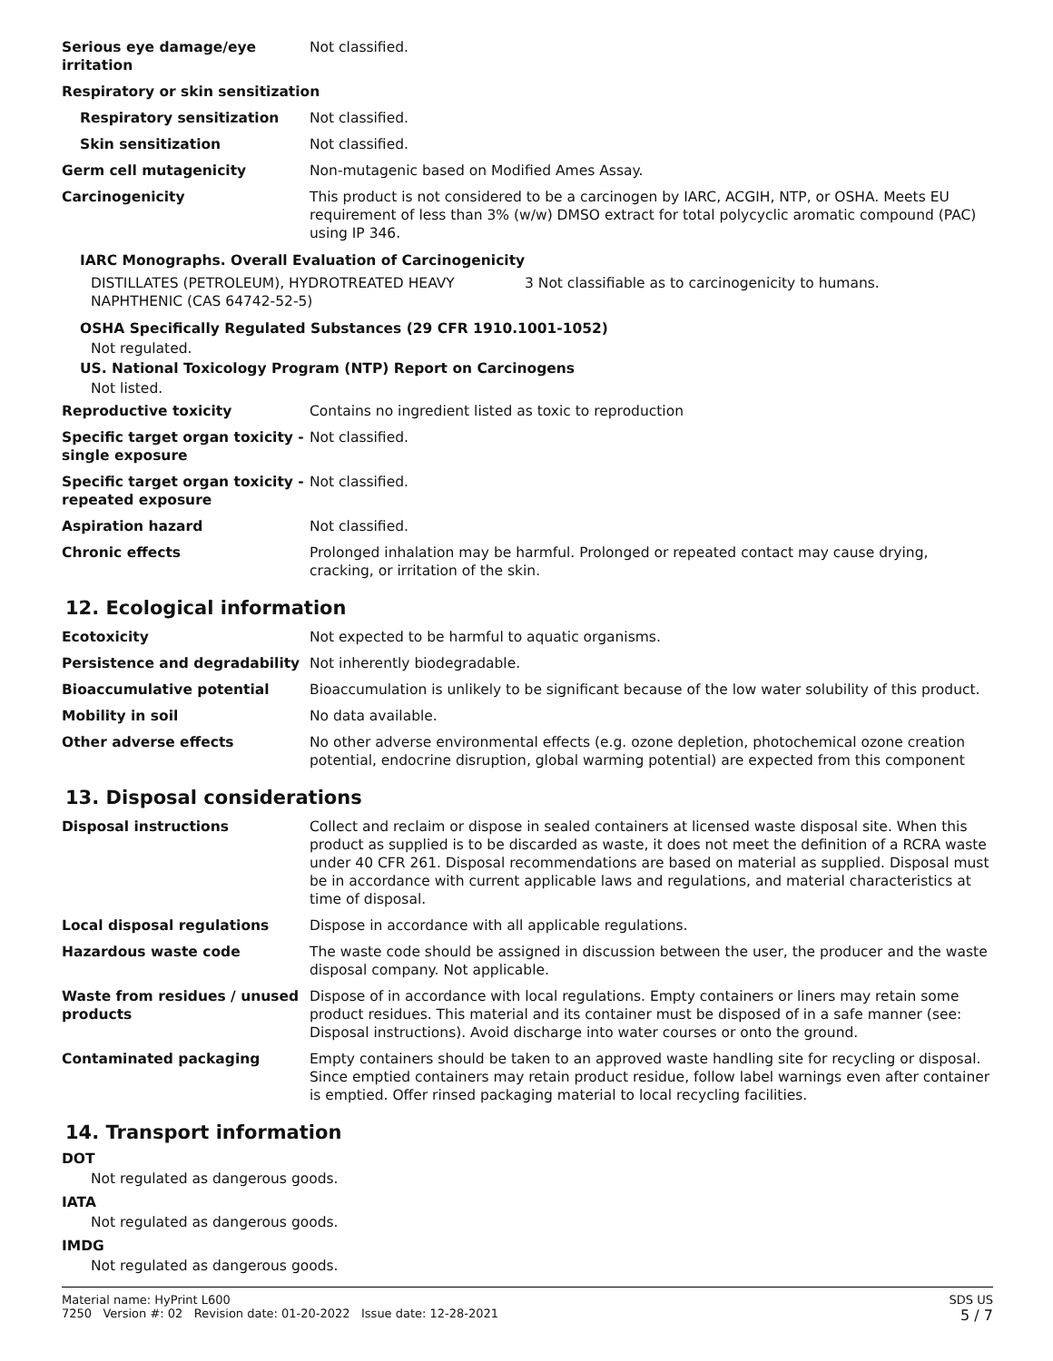| Serious eye damage/eye irritation | Not classified. |
| Respiratory or skin sensitization | |
| Respiratory sensitization | Not classified. |
| Skin sensitization | Not classified. |
| Germ cell mutagenicity | Non-mutagenic based on Modified Ames Assay. |
| Carcinogenicity | This product is not considered to be a carcinogen by IARC, ACGIH, NTP, or OSHA. Meets EU requirement of less than 3% (w/w) DMSO extract for total polycyclic aromatic compound (PAC) using IP 346. |
IARC Monographs. Overall Evaluation of Carcinogenicity
| DISTILLATES (PETROLEUM), HYDROTREATED HEAVY NAPHTHENIC (CAS 64742-52-5) | 3 Not classifiable as to carcinogenicity to humans. |
OSHA Specifically Regulated Substances (29 CFR 1910.1001-1052)
Not regulated.
US. National Toxicology Program (NTP) Report on Carcinogens
Not listed.
| Reproductive toxicity | Contains no ingredient listed as toxic to reproduction |
| Specific target organ toxicity - single exposure | Not classified. |
| Specific target organ toxicity - repeated exposure | Not classified. |
| Aspiration hazard | Not classified. |
| Chronic effects | Prolonged inhalation may be harmful. Prolonged or repeated contact may cause drying, cracking, or irritation of the skin. |
12. Ecological information
| Ecotoxicity | Not expected to be harmful to aquatic organisms. |
| Persistence and degradability | Not inherently biodegradable. |
| Bioaccumulative potential | Bioaccumulation is unlikely to be significant because of the low water solubility of this product. |
| Mobility in soil | No data available. |
| Other adverse effects | No other adverse environmental effects (e.g. ozone depletion, photochemical ozone creation potential, endocrine disruption, global warming potential) are expected from this component |
13. Disposal considerations
| Disposal instructions | Collect and reclaim or dispose in sealed containers at licensed waste disposal site. When this product as supplied is to be discarded as waste, it does not meet the definition of a RCRA waste under 40 CFR 261. Disposal recommendations are based on material as supplied. Disposal must be in accordance with current applicable laws and regulations, and material characteristics at time of disposal. |
| Local disposal regulations | Dispose in accordance with all applicable regulations. |
| Hazardous waste code | The waste code should be assigned in discussion between the user, the producer and the waste disposal company. Not applicable. |
| Waste from residues / unused products | Dispose of in accordance with local regulations. Empty containers or liners may retain some product residues. This material and its container must be disposed of in a safe manner (see: Disposal instructions). Avoid discharge into water courses or onto the ground. |
| Contaminated packaging | Empty containers should be taken to an approved waste handling site for recycling or disposal. Since emptied containers may retain product residue, follow label warnings even after container is emptied. Offer rinsed packaging material to local recycling facilities. |
14. Transport information
DOT
Not regulated as dangerous goods.
IATA
Not regulated as dangerous goods.
IMDG
Not regulated as dangerous goods.
Material name: HyPrint L600
7250 Version #: 02 Revision date: 01-20-2022 Issue date: 12-28-2021
SDS US
5 / 7